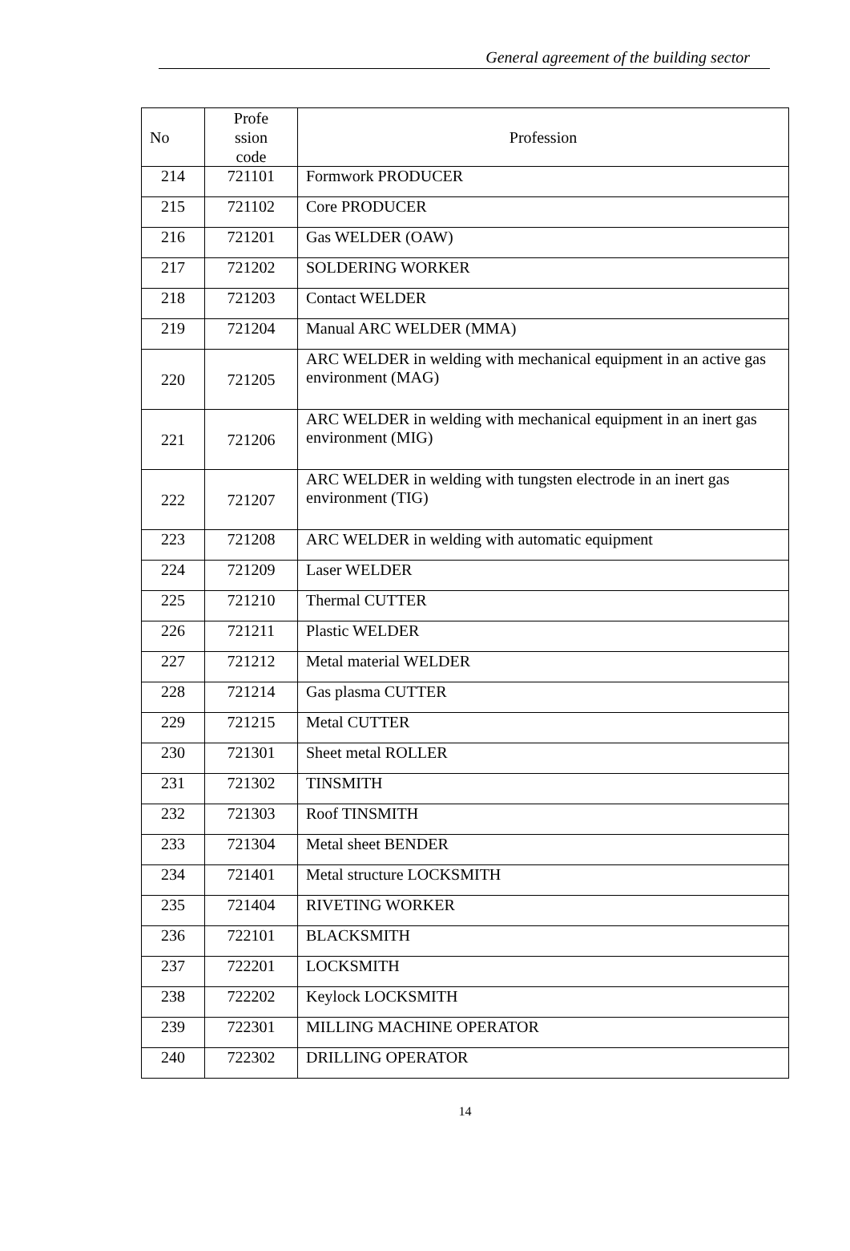General agreement of the building sector
| No | Profe ssion code | Profession |
| --- | --- | --- |
| 214 | 721101 | Formwork PRODUCER |
| 215 | 721102 | Core PRODUCER |
| 216 | 721201 | Gas WELDER (OAW) |
| 217 | 721202 | SOLDERING WORKER |
| 218 | 721203 | Contact WELDER |
| 219 | 721204 | Manual ARC WELDER (MMA) |
| 220 | 721205 | ARC WELDER in welding with mechanical equipment in an active gas environment (MAG) |
| 221 | 721206 | ARC WELDER in welding with mechanical equipment in an inert gas environment (MIG) |
| 222 | 721207 | ARC WELDER in welding with tungsten electrode in an inert gas environment (TIG) |
| 223 | 721208 | ARC WELDER in welding with automatic equipment |
| 224 | 721209 | Laser WELDER |
| 225 | 721210 | Thermal CUTTER |
| 226 | 721211 | Plastic WELDER |
| 227 | 721212 | Metal material WELDER |
| 228 | 721214 | Gas plasma CUTTER |
| 229 | 721215 | Metal CUTTER |
| 230 | 721301 | Sheet metal ROLLER |
| 231 | 721302 | TINSMITH |
| 232 | 721303 | Roof TINSMITH |
| 233 | 721304 | Metal sheet BENDER |
| 234 | 721401 | Metal structure LOCKSMITH |
| 235 | 721404 | RIVETING WORKER |
| 236 | 722101 | BLACKSMITH |
| 237 | 722201 | LOCKSMITH |
| 238 | 722202 | Keylock LOCKSMITH |
| 239 | 722301 | MILLING MACHINE OPERATOR |
| 240 | 722302 | DRILLING OPERATOR |
14